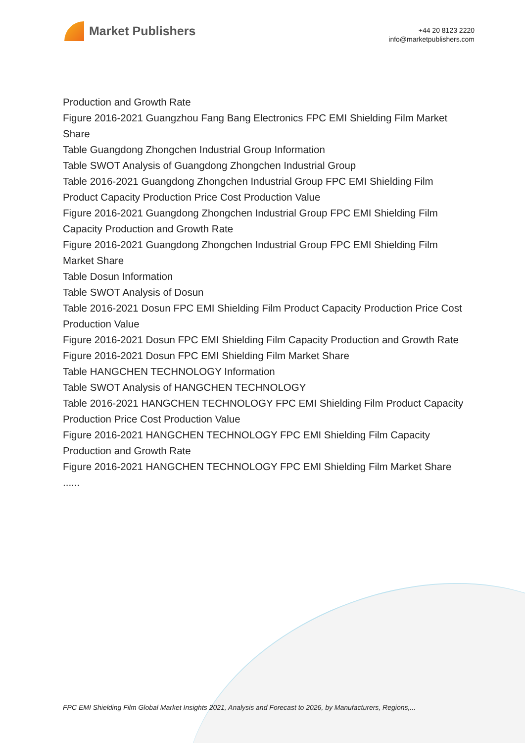Market Publishers
+44 20 8123 2220
info@marketpublishers.com
Production and Growth Rate
Figure 2016-2021 Guangzhou Fang Bang Electronics FPC EMI Shielding Film Market Share
Table Guangdong Zhongchen Industrial Group Information
Table SWOT Analysis of Guangdong Zhongchen Industrial Group
Table 2016-2021 Guangdong Zhongchen Industrial Group FPC EMI Shielding Film Product Capacity Production Price Cost Production Value
Figure 2016-2021 Guangdong Zhongchen Industrial Group FPC EMI Shielding Film Capacity Production and Growth Rate
Figure 2016-2021 Guangdong Zhongchen Industrial Group FPC EMI Shielding Film Market Share
Table Dosun Information
Table SWOT Analysis of Dosun
Table 2016-2021 Dosun FPC EMI Shielding Film Product Capacity Production Price Cost Production Value
Figure 2016-2021 Dosun FPC EMI Shielding Film Capacity Production and Growth Rate
Figure 2016-2021 Dosun FPC EMI Shielding Film Market Share
Table HANGCHEN TECHNOLOGY Information
Table SWOT Analysis of HANGCHEN TECHNOLOGY
Table 2016-2021 HANGCHEN TECHNOLOGY FPC EMI Shielding Film Product Capacity Production Price Cost Production Value
Figure 2016-2021 HANGCHEN TECHNOLOGY FPC EMI Shielding Film Capacity Production and Growth Rate
Figure 2016-2021 HANGCHEN TECHNOLOGY FPC EMI Shielding Film Market Share
......
FPC EMI Shielding Film Global Market Insights 2021, Analysis and Forecast to 2026, by Manufacturers, Regions,...